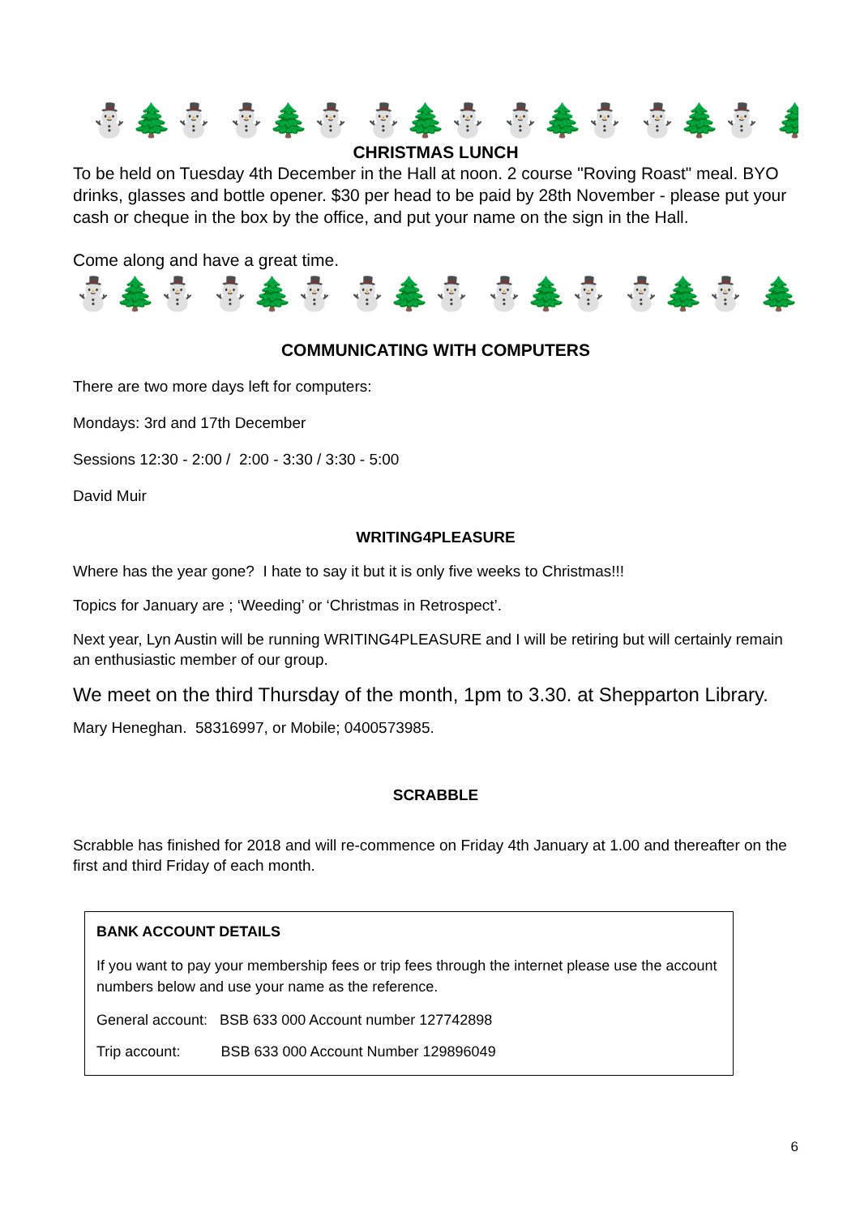⛄🌲⛄ ⛄🌲⛄ ⛄🌲⛄ ⛄🌲⛄ ⛄🌲⛄ 🌲
CHRISTMAS LUNCH
To be held on Tuesday 4th December in the Hall at noon. 2 course "Roving Roast" meal. BYO drinks, glasses and bottle opener. $30 per head to be paid by 28th November - please put your cash or cheque in the box by the office, and put your name on the sign in the Hall.
Come along and have a great time.
⛄🌲⛄ ⛄🌲⛄ ⛄🌲⛄ ⛄🌲⛄ ⛄🌲⛄ 🌲
COMMUNICATING WITH COMPUTERS
There are two more days left for computers:
Mondays: 3rd and 17th December
Sessions 12:30 - 2:00 / 2:00 - 3:30 / 3:30 - 5:00
David Muir
WRITING4PLEASURE
Where has the year gone? I hate to say it but it is only five weeks to Christmas!!!
Topics for January are ; ‘Weeding’ or ‘Christmas in Retrospect’.
Next year, Lyn Austin will be running WRITING4PLEASURE and I will be retiring but will certainly remain an enthusiastic member of our group.
We meet on the third Thursday of the month, 1pm to 3.30. at Shepparton Library.
Mary Heneghan. 58316997, or Mobile; 0400573985.
SCRABBLE
Scrabble has finished for 2018 and will re-commence on Friday 4th January at 1.00 and thereafter on the first and third Friday of each month.
BANK ACCOUNT DETAILS
If you want to pay your membership fees or trip fees through the internet please use the account numbers below and use your name as the reference.
General account: BSB 633 000 Account number 127742898
Trip account: BSB 633 000 Account Number 129896049
6